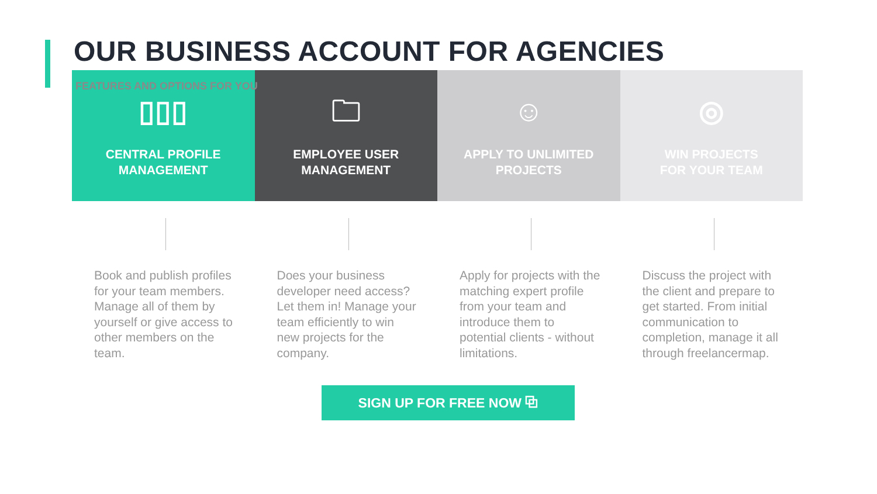OUR BUSINESS ACCOUNT FOR AGENCIES
FEATURES AND OPTIONS FOR YOU
▯▯▯
CENTRAL PROFILE
MANAGEMENT
🗀
EMPLOYEE USER
MANAGEMENT
☺
APPLY TO UNLIMITED
PROJECTS
◎
WIN PROJECTS
FOR YOUR TEAM
Book and publish profiles for your team members. Manage all of them by yourself or give access to other members on the team.
Does your business developer need access? Let them in! Manage your team efficiently to win new projects for the company.
Apply for projects with the matching expert profile from your team and introduce them to potential clients - without limitations.
Discuss the project with the client and prepare to get started. From initial communication to completion, manage it all through freelancermap.
SIGN UP FOR FREE NOW ⧉